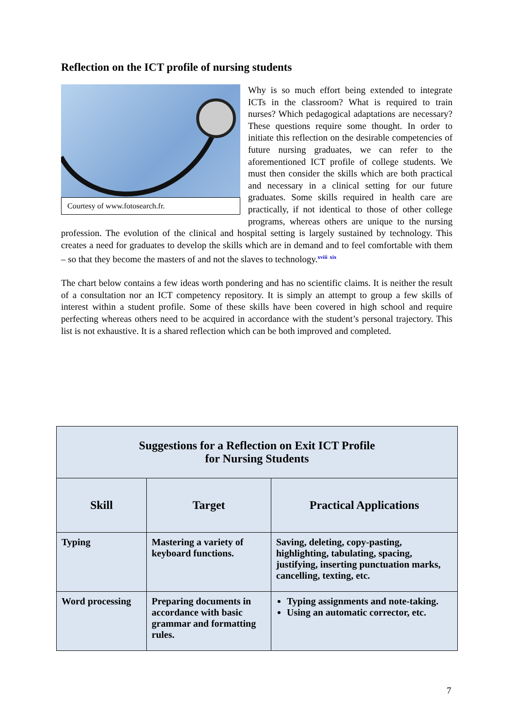Reflection on the ICT profile of nursing students
Courtesy of www.fotosearch.fr.
Why is so much effort being extended to integrate ICTs in the classroom? What is required to train nurses? Which pedagogical adaptations are necessary? These questions require some thought. In order to initiate this reflection on the desirable competencies of future nursing graduates, we can refer to the aforementioned ICT profile of college students. We must then consider the skills which are both practical and necessary in a clinical setting for our future graduates. Some skills required in health care are practically, if not identical to those of other college programs, whereas others are unique to the nursing profession. The evolution of the clinical and hospital setting is largely sustained by technology. This creates a need for graduates to develop the skills which are in demand and to feel comfortable with them – so that they become the masters of and not the slaves to technology.<sup>xviii</sup> <sup>xix</sup>
The chart below contains a few ideas worth pondering and has no scientific claims. It is neither the result of a consultation nor an ICT competency repository. It is simply an attempt to group a few skills of interest within a student profile. Some of these skills have been covered in high school and require perfecting whereas others need to be acquired in accordance with the student’s personal trajectory. This list is not exhaustive. It is a shared reflection which can be both improved and completed.
| Suggestions for a Reflection on Exit ICT Profile for Nursing Students | | |
| --- | --- | --- |
| Skill | Target | Practical Applications |
| Typing | Mastering a variety of keyboard functions. | Saving, deleting, copy-pasting, highlighting, tabulating, spacing, justifying, inserting punctuation marks, cancelling, texting, etc. |
| Word processing | Preparing documents in accordance with basic grammar and formatting rules. | Typing assignments and note-taking. Using an automatic corrector, etc. |
7